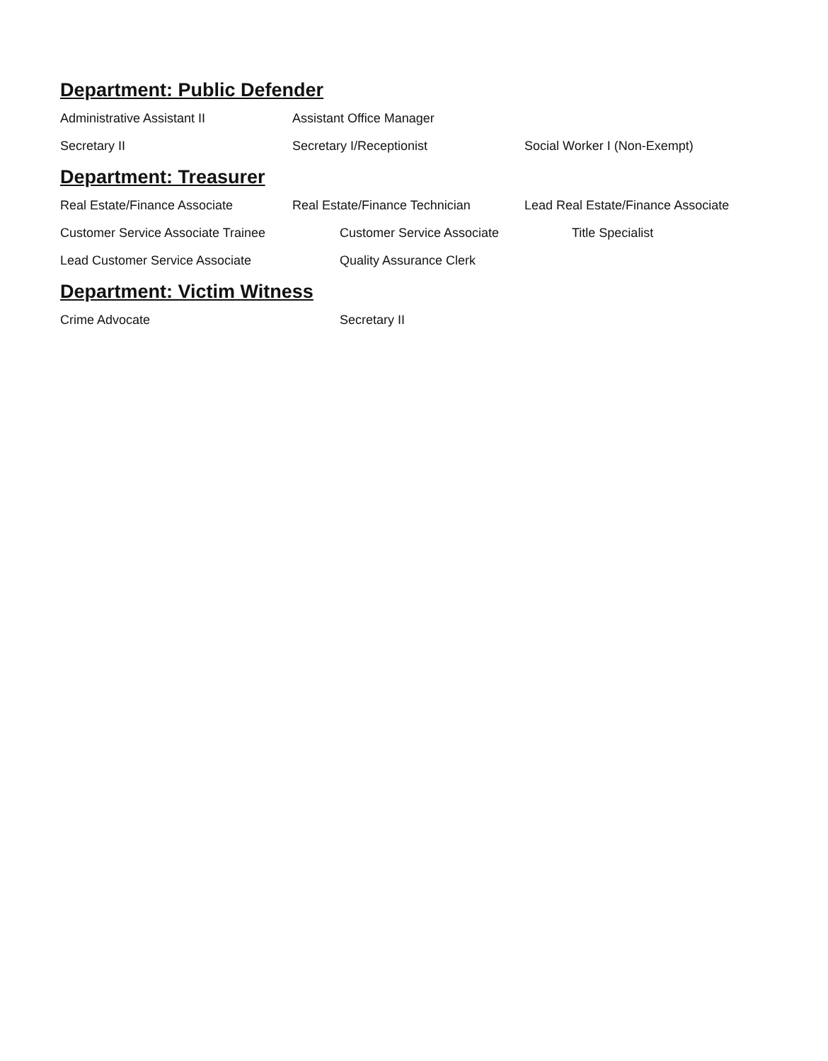Department: Public Defender
Administrative Assistant II Assistant Office Manager
Secretary II Secretary I/Receptionist Social Worker I (Non-Exempt)
Department: Treasurer
Real Estate/Finance Associate Real Estate/Finance Technician Lead Real Estate/Finance Associate
Customer Service Associate Trainee Customer Service Associate Title Specialist
Lead Customer Service Associate Quality Assurance Clerk
Department: Victim Witness
Crime Advocate Secretary II